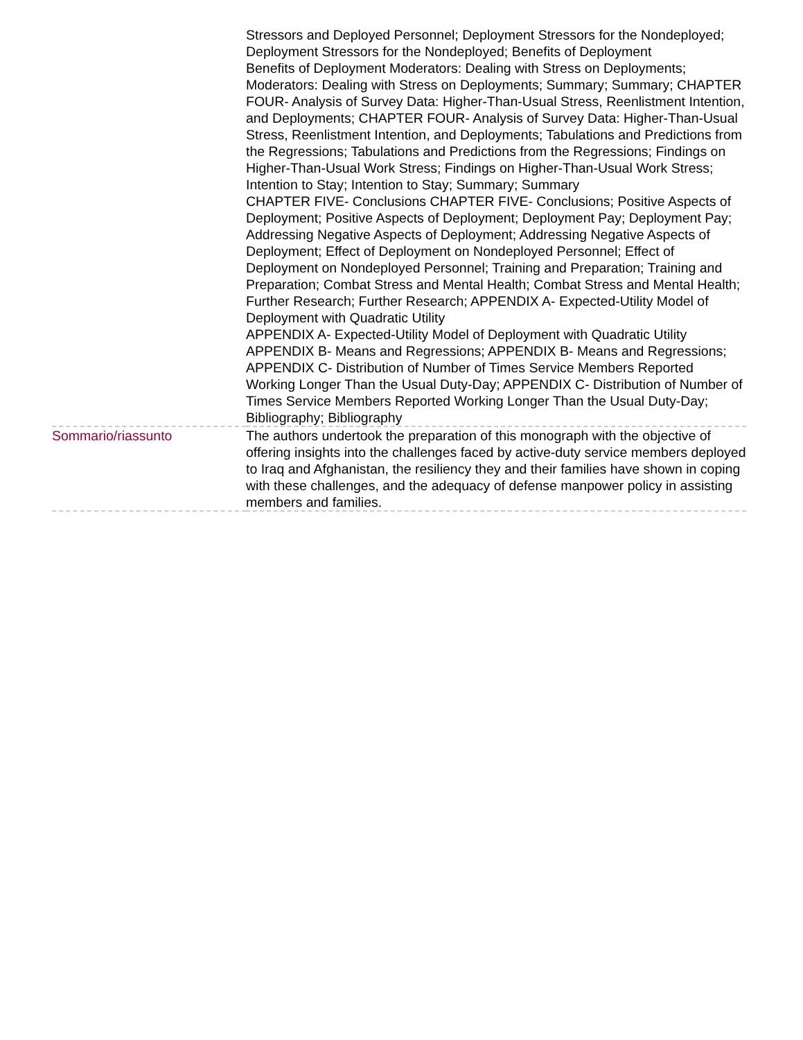| | Stressors and Deployed Personnel; Deployment Stressors for the Nondeployed; Deployment Stressors for the Nondeployed; Benefits of Deployment Benefits of Deployment Moderators: Dealing with Stress on Deployments; Moderators: Dealing with Stress on Deployments; Summary; Summary; CHAPTER FOUR- Analysis of Survey Data: Higher-Than-Usual Stress, Reenlistment Intention, and Deployments; CHAPTER FOUR- Analysis of Survey Data: Higher-Than-Usual Stress, Reenlistment Intention, and Deployments; Tabulations and Predictions from the Regressions; Tabulations and Predictions from the Regressions; Findings on Higher-Than-Usual Work Stress; Findings on Higher-Than-Usual Work Stress; Intention to Stay; Intention to Stay; Summary; Summary CHAPTER FIVE- Conclusions CHAPTER FIVE- Conclusions; Positive Aspects of Deployment; Positive Aspects of Deployment; Deployment Pay; Deployment Pay; Addressing Negative Aspects of Deployment; Addressing Negative Aspects of Deployment; Effect of Deployment on Nondeployed Personnel; Effect of Deployment on Nondeployed Personnel; Training and Preparation; Training and Preparation; Combat Stress and Mental Health; Combat Stress and Mental Health; Further Research; Further Research; APPENDIX A- Expected-Utility Model of Deployment with Quadratic Utility APPENDIX A- Expected-Utility Model of Deployment with Quadratic Utility APPENDIX B- Means and Regressions; APPENDIX B- Means and Regressions; APPENDIX C- Distribution of Number of Times Service Members Reported Working Longer Than the Usual Duty-Day; APPENDIX C- Distribution of Number of Times Service Members Reported Working Longer Than the Usual Duty-Day; Bibliography; Bibliography |
| Sommario/riassunto | The authors undertook the preparation of this monograph with the objective of offering insights into the challenges faced by active-duty service members deployed to Iraq and Afghanistan, the resiliency they and their families have shown in coping with these challenges, and the adequacy of defense manpower policy in assisting members and families. |